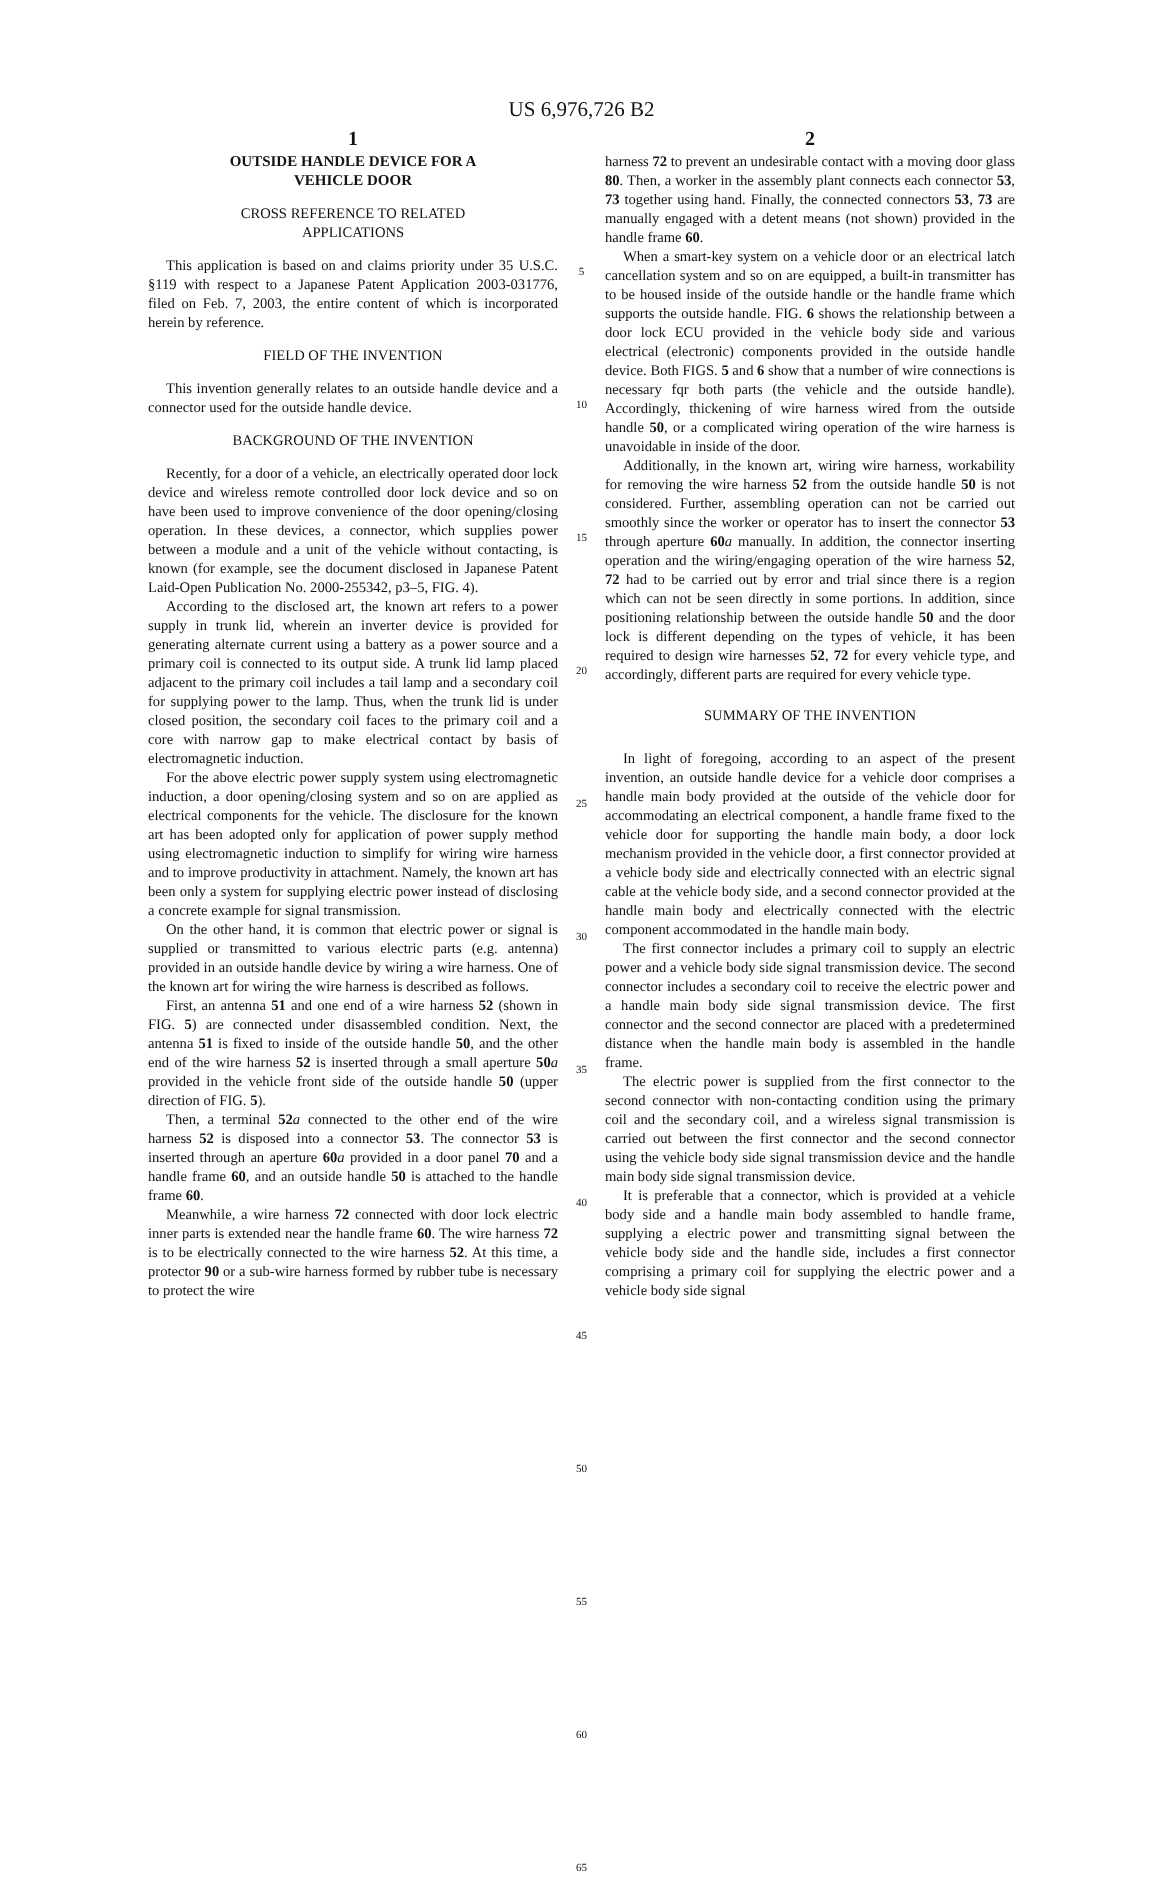US 6,976,726 B2
1
OUTSIDE HANDLE DEVICE FOR A
VEHICLE DOOR
CROSS REFERENCE TO RELATED
APPLICATIONS
This application is based on and claims priority under 35 U.S.C. §119 with respect to a Japanese Patent Application 2003-031776, filed on Feb. 7, 2003, the entire content of which is incorporated herein by reference.
FIELD OF THE INVENTION
This invention generally relates to an outside handle device and a connector used for the outside handle device.
BACKGROUND OF THE INVENTION
Recently, for a door of a vehicle, an electrically operated door lock device and wireless remote controlled door lock device and so on have been used to improve convenience of the door opening/closing operation. In these devices, a connector, which supplies power between a module and a unit of the vehicle without contacting, is known (for example, see the document disclosed in Japanese Patent Laid-Open Publication No. 2000-255342, p3–5, FIG. 4).
According to the disclosed art, the known art refers to a power supply in trunk lid, wherein an inverter device is provided for generating alternate current using a battery as a power source and a primary coil is connected to its output side. A trunk lid lamp placed adjacent to the primary coil includes a tail lamp and a secondary coil for supplying power to the lamp. Thus, when the trunk lid is under closed position, the secondary coil faces to the primary coil and a core with narrow gap to make electrical contact by basis of electromagnetic induction.
For the above electric power supply system using electromagnetic induction, a door opening/closing system and so on are applied as electrical components for the vehicle. The disclosure for the known art has been adopted only for application of power supply method using electromagnetic induction to simplify for wiring wire harness and to improve productivity in attachment. Namely, the known art has been only a system for supplying electric power instead of disclosing a concrete example for signal transmission.
On the other hand, it is common that electric power or signal is supplied or transmitted to various electric parts (e.g. antenna) provided in an outside handle device by wiring a wire harness. One of the known art for wiring the wire harness is described as follows.
First, an antenna 51 and one end of a wire harness 52 (shown in FIG. 5) are connected under disassembled condition. Next, the antenna 51 is fixed to inside of the outside handle 50, and the other end of the wire harness 52 is inserted through a small aperture 50 a provided in the vehicle front side of the outside handle 50 (upper direction of FIG. 5).
Then, a terminal 52 a connected to the other end of the wire harness 52 is disposed into a connector 53. The connector 53 is inserted through an aperture 60 a provided in a door panel 70 and a handle frame 60, and an outside handle 50 is attached to the handle frame 60.
Meanwhile, a wire harness 72 connected with door lock electric inner parts is extended near the handle frame 60. The wire harness 72 is to be electrically connected to the wire harness 52. At this time, a protector 90 or a sub-wire harness formed by rubber tube is necessary to protect the wire
5
10
15
20
25
30
35
40
45
50
55
60
65
2
harness 72 to prevent an undesirable contact with a moving door glass 80. Then, a worker in the assembly plant connects each connector 53, 73 together using hand. Finally, the connected connectors 53, 73 are manually engaged with a detent means (not shown) provided in the handle frame 60.
When a smart-key system on a vehicle door or an electrical latch cancellation system and so on are equipped, a built-in transmitter has to be housed inside of the outside handle or the handle frame which supports the outside handle. FIG. 6 shows the relationship between a door lock ECU provided in the vehicle body side and various electrical (electronic) components provided in the outside handle device. Both FIGS. 5 and 6 show that a number of wire connections is necessary fqr both parts (the vehicle and the outside handle). Accordingly, thickening of wire harness wired from the outside handle 50, or a complicated wiring operation of the wire harness is unavoidable in inside of the door.
Additionally, in the known art, wiring wire harness, workability for removing the wire harness 52 from the outside handle 50 is not considered. Further, assembling operation can not be carried out smoothly since the worker or operator has to insert the connector 53 through aperture 60 a manually. In addition, the connector inserting operation and the wiring/engaging operation of the wire harness 52, 72 had to be carried out by error and trial since there is a region which can not be seen directly in some portions. In addition, since positioning relationship between the outside handle 50 and the door lock is different depending on the types of vehicle, it has been required to design wire harnesses 52, 72 for every vehicle type, and accordingly, different parts are required for every vehicle type.
SUMMARY OF THE INVENTION
In light of foregoing, according to an aspect of the present invention, an outside handle device for a vehicle door comprises a handle main body provided at the outside of the vehicle door for accommodating an electrical component, a handle frame fixed to the vehicle door for supporting the handle main body, a door lock mechanism provided in the vehicle door, a first connector provided at a vehicle body side and electrically connected with an electric signal cable at the vehicle body side, and a second connector provided at the handle main body and electrically connected with the electric component accommodated in the handle main body.
The first connector includes a primary coil to supply an electric power and a vehicle body side signal transmission device. The second connector includes a secondary coil to receive the electric power and a handle main body side signal transmission device. The first connector and the second connector are placed with a predetermined distance when the handle main body is assembled in the handle frame.
The electric power is supplied from the first connector to the second connector with non-contacting condition using the primary coil and the secondary coil, and a wireless signal transmission is carried out between the first connector and the second connector using the vehicle body side signal transmission device and the handle main body side signal transmission device.
It is preferable that a connector, which is provided at a vehicle body side and a handle main body assembled to handle frame, supplying a electric power and transmitting signal between the vehicle body side and the handle side, includes a first connector comprising a primary coil for supplying the electric power and a vehicle body side signal